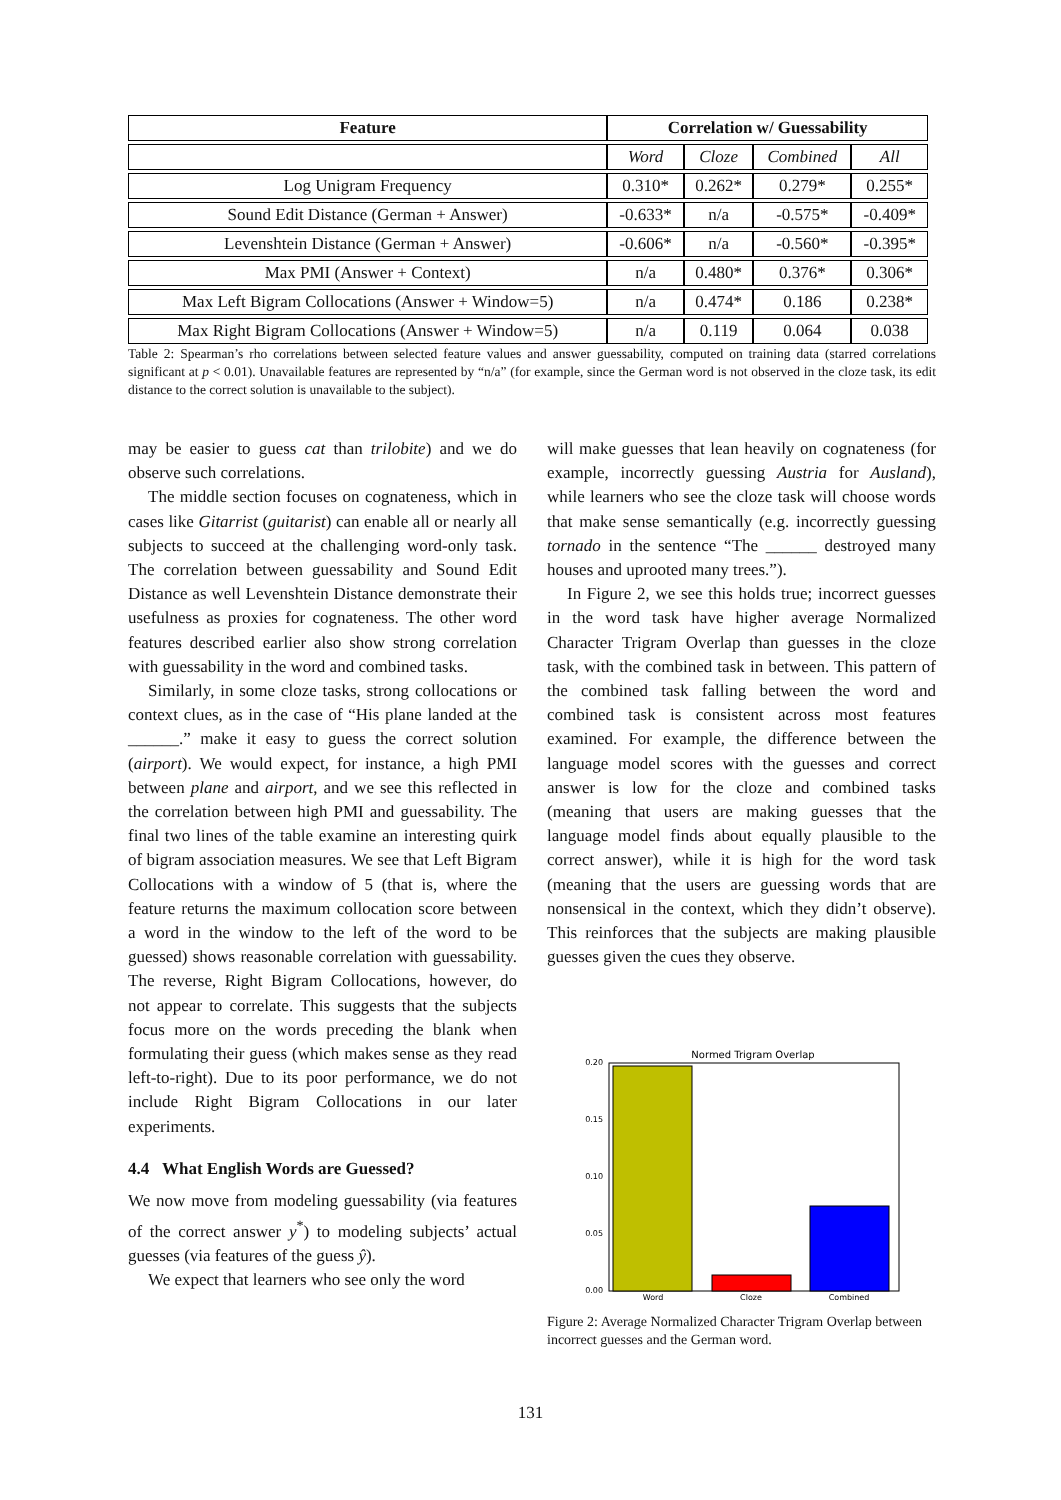| Feature | Correlation w/ Guessability | | | |
| --- | --- | --- | --- | --- |
| | Word | Cloze | Combined | All |
| Log Unigram Frequency | 0.310* | 0.262* | 0.279* | 0.255* |
| Sound Edit Distance (German + Answer) | -0.633* | n/a | -0.575* | -0.409* |
| Levenshtein Distance (German + Answer) | -0.606* | n/a | -0.560* | -0.395* |
| Max PMI (Answer + Context) | n/a | 0.480* | 0.376* | 0.306* |
| Max Left Bigram Collocations (Answer + Window=5) | n/a | 0.474* | 0.186 | 0.238* |
| Max Right Bigram Collocations (Answer + Window=5) | n/a | 0.119 | 0.064 | 0.038 |
Table 2: Spearman’s rho correlations between selected feature values and answer guessability, computed on training data (starred correlations significant at p < 0.01). Unavailable features are represented by “n/a” (for example, since the German word is not observed in the cloze task, its edit distance to the correct solution is unavailable to the subject).
may be easier to guess cat than trilobite) and we do observe such correlations.
The middle section focuses on cognateness, which in cases like Gitarrist (guitarist) can enable all or nearly all subjects to succeed at the challenging word-only task. The correlation between guessability and Sound Edit Distance as well Levenshtein Distance demonstrate their usefulness as proxies for cognateness. The other word features described earlier also show strong correlation with guessability in the word and combined tasks.
Similarly, in some cloze tasks, strong collocations or context clues, as in the case of “His plane landed at the ______.” make it easy to guess the correct solution (airport). We would expect, for instance, a high PMI between plane and airport, and we see this reflected in the correlation between high PMI and guessability. The final two lines of the table examine an interesting quirk of bigram association measures. We see that Left Bigram Collocations with a window of 5 (that is, where the feature returns the maximum collocation score between a word in the window to the left of the word to be guessed) shows reasonable correlation with guessability. The reverse, Right Bigram Collocations, however, do not appear to correlate. This suggests that the subjects focus more on the words preceding the blank when formulating their guess (which makes sense as they read left-to-right). Due to its poor performance, we do not include Right Bigram Collocations in our later experiments.
4.4 What English Words are Guessed?
We now move from modeling guessability (via features of the correct answer y<sup>*</sup>) to modeling subjects’ actual guesses (via features of the guess ŷ).
We expect that learners who see only the word
will make guesses that lean heavily on cognateness (for example, incorrectly guessing Austria for Ausland), while learners who see the cloze task will choose words that make sense semantically (e.g. incorrectly guessing tornado in the sentence “The ______ destroyed many houses and uprooted many trees.”).
In Figure 2, we see this holds true; incorrect guesses in the word task have higher average Normalized Character Trigram Overlap than guesses in the cloze task, with the combined task in between. This pattern of the combined task falling between the word and combined task is consistent across most features examined. For example, the difference between the language model scores with the guesses and correct answer is low for the cloze and combined tasks (meaning that users are making guesses that the language model finds about equally plausible to the correct answer), while it is high for the word task (meaning that the users are guessing words that are nonsensical in the context, which they didn’t observe). This reinforces that the subjects are making plausible guesses given the cues they observe.
Normed Trigram Overlap
0.20
0.15
0.10
0.05
0.00
Word
Cloze
Combined
Figure 2: Average Normalized Character Trigram Overlap between incorrect guesses and the German word.
131